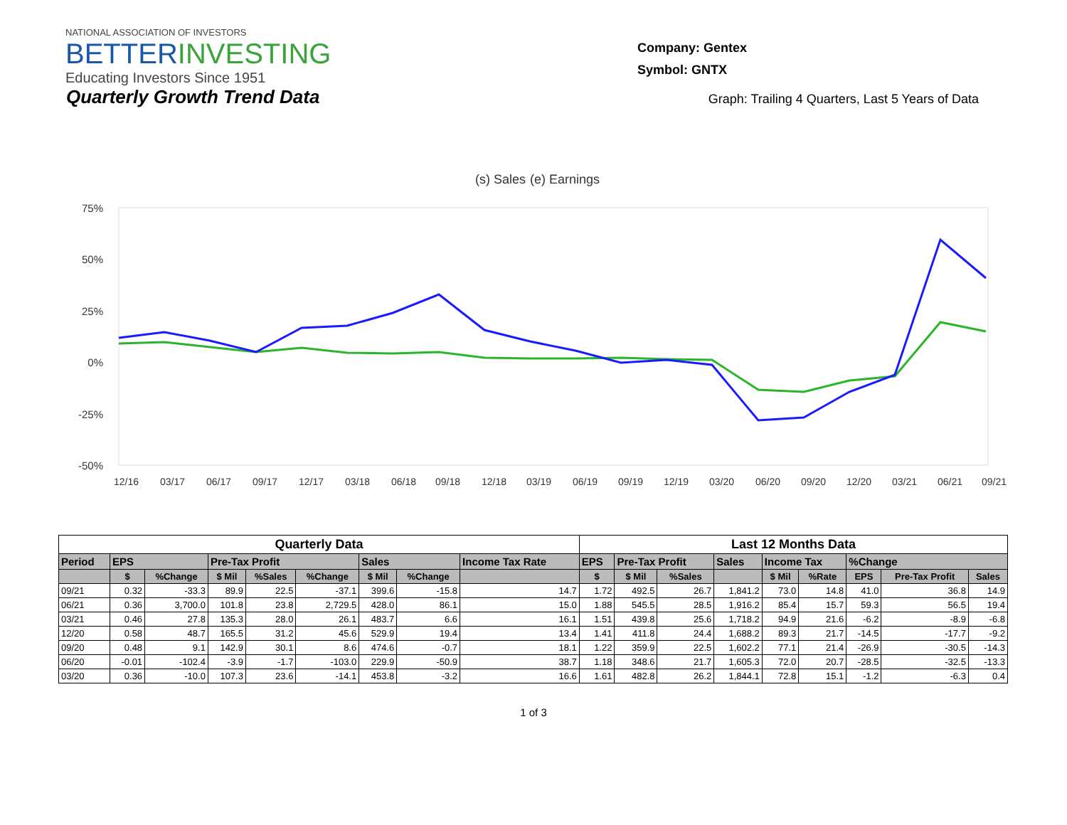NATIONAL ASSOCIATION OF INVESTORS
BETTERINVESTING
Educating Investors Since 1951
Company: Gentex
Symbol: GNTX
Quarterly Growth Trend Data
Graph: Trailing 4 Quarters, Last 5 Years of Data
(s) Sales
(e) Earnings
75%
50%
25%
0%
-25%
-50%
12/16
03/17
06/17
09/17
12/17
03/18
06/18
09/18
12/18
03/19
06/19
09/19
12/19
03/20
06/20
09/20
12/20
03/21
06/21
09/21
| Quarterly Data | | | | | | | | | Last 12 Months Data | | | | | | | | |
| --- | --- | --- | --- | --- | --- | --- | --- | --- | --- | --- | --- | --- | --- | --- | --- | --- | --- |
| Period | EPS | | Pre-Tax Profit | | | Sales | | Income Tax Rate | EPS | Pre-Tax Profit | | Sales | Income Tax | | %Change | | |
| | $ | %Change | $ Mil | %Sales | %Change | $ Mil | %Change | | $ | $ Mil | %Sales | | $ Mil | %Rate | EPS | Pre-Tax Profit | Sales |
| 09/21 | 0.32 | -33.3 | 89.9 | 22.5 | -37.1 | 399.6 | -15.8 | 14.7 | 1.72 | 492.5 | 26.7 | 1,841.2 | 73.0 | 14.8 | 41.0 | 36.8 | 14.9 |
| 06/21 | 0.36 | 3,700.0 | 101.8 | 23.8 | 2,729.5 | 428.0 | 86.1 | 15.0 | 1.88 | 545.5 | 28.5 | 1,916.2 | 85.4 | 15.7 | 59.3 | 56.5 | 19.4 |
| 03/21 | 0.46 | 27.8 | 135.3 | 28.0 | 26.1 | 483.7 | 6.6 | 16.1 | 1.51 | 439.8 | 25.6 | 1,718.2 | 94.9 | 21.6 | -6.2 | -8.9 | -6.8 |
| 12/20 | 0.58 | 48.7 | 165.5 | 31.2 | 45.6 | 529.9 | 19.4 | 13.4 | 1.41 | 411.8 | 24.4 | 1,688.2 | 89.3 | 21.7 | -14.5 | -17.7 | -9.2 |
| 09/20 | 0.48 | 9.1 | 142.9 | 30.1 | 8.6 | 474.6 | -0.7 | 18.1 | 1.22 | 359.9 | 22.5 | 1,602.2 | 77.1 | 21.4 | -26.9 | -30.5 | -14.3 |
| 06/20 | -0.01 | -102.4 | -3.9 | -1.7 | -103.0 | 229.9 | -50.9 | 38.7 | 1.18 | 348.6 | 21.7 | 1,605.3 | 72.0 | 20.7 | -28.5 | -32.5 | -13.3 |
| 03/20 | 0.36 | -10.0 | 107.3 | 23.6 | -14.1 | 453.8 | -3.2 | 16.6 | 1.61 | 482.8 | 26.2 | 1,844.1 | 72.8 | 15.1 | -1.2 | -6.3 | 0.4 |
1 of 3